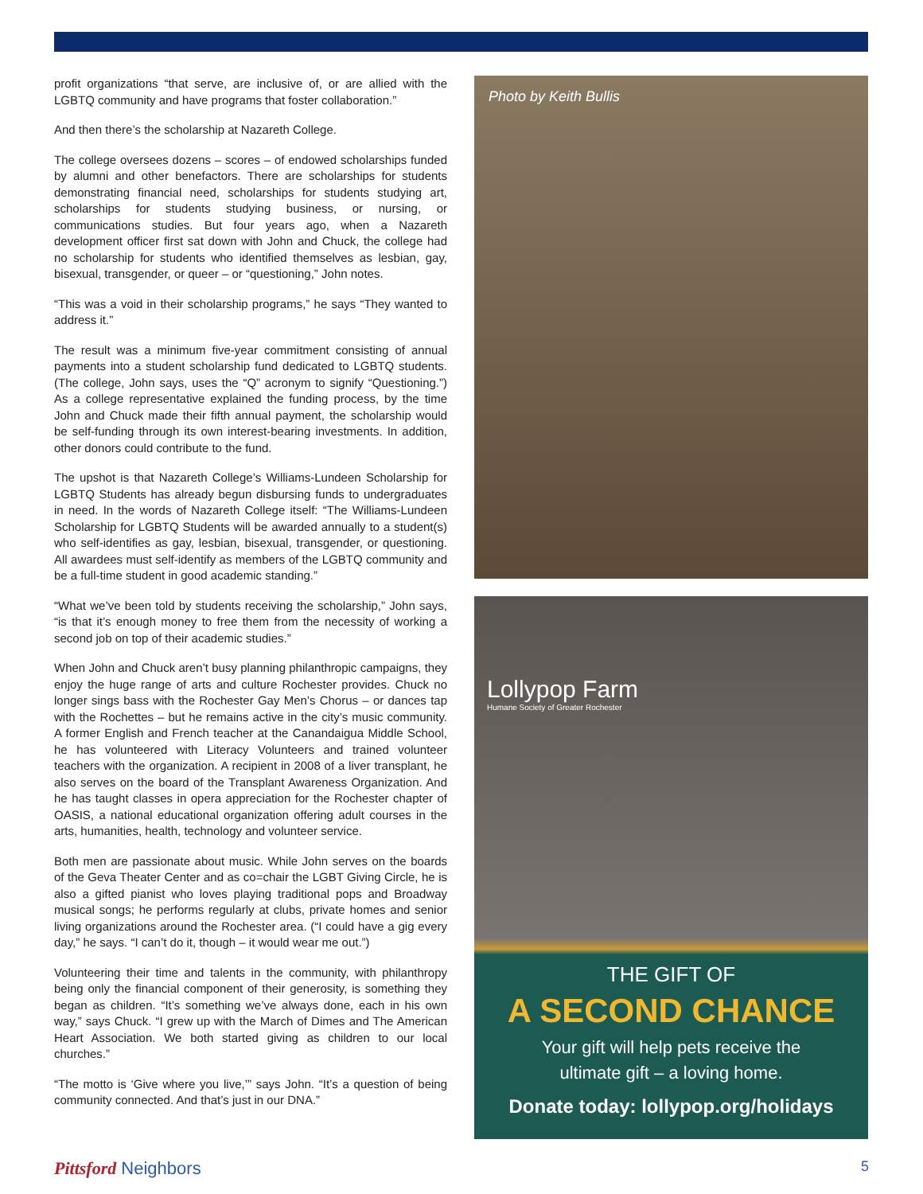profit organizations “that serve, are inclusive of, or are allied with the LGBTQ community and have programs that foster collaboration.”
And then there’s the scholarship at Nazareth College.
The college oversees dozens – scores – of endowed scholarships funded by alumni and other benefactors. There are scholarships for students demonstrating financial need, scholarships for students studying art, scholarships for students studying business, or nursing, or communications studies. But four years ago, when a Nazareth development officer first sat down with John and Chuck, the college had no scholarship for students who identified themselves as lesbian, gay, bisexual, transgender, or queer – or “questioning,” John notes.
“This was a void in their scholarship programs,” he says “They wanted to address it.”
The result was a minimum five-year commitment consisting of annual payments into a student scholarship fund dedicated to LGBTQ students. (The college, John says, uses the “Q” acronym to signify “Questioning.”) As a college representative explained the funding process, by the time John and Chuck made their fifth annual payment, the scholarship would be self-funding through its own interest-bearing investments. In addition, other donors could contribute to the fund.
The upshot is that Nazareth College’s Williams-Lundeen Scholarship for LGBTQ Students has already begun disbursing funds to undergraduates in need. In the words of Nazareth College itself: “The Williams-Lundeen Scholarship for LGBTQ Students will be awarded annually to a student(s) who self-identifies as gay, lesbian, bisexual, transgender, or questioning. All awardees must self-identify as members of the LGBTQ community and be a full-time student in good academic standing.”
“What we’ve been told by students receiving the scholarship,” John says, “is that it’s enough money to free them from the necessity of working a second job on top of their academic studies.”
When John and Chuck aren’t busy planning philanthropic campaigns, they enjoy the huge range of arts and culture Rochester provides. Chuck no longer sings bass with the Rochester Gay Men’s Chorus – or dances tap with the Rochettes – but he remains active in the city’s music community. A former English and French teacher at the Canandaigua Middle School, he has volunteered with Literacy Volunteers and trained volunteer teachers with the organization. A recipient in 2008 of a liver transplant, he also serves on the board of the Transplant Awareness Organization. And he has taught classes in opera appreciation for the Rochester chapter of OASIS, a national educational organization offering adult courses in the arts, humanities, health, technology and volunteer service.
Both men are passionate about music. While John serves on the boards of the Geva Theater Center and as co=chair the LGBT Giving Circle, he is also a gifted pianist who loves playing traditional pops and Broadway musical songs; he performs regularly at clubs, private homes and senior living organizations around the Rochester area. (“I could have a gig every day,” he says. “I can’t do it, though – it would wear me out.”)
Volunteering their time and talents in the community, with philanthropy being only the financial component of their generosity, is something they began as children. “It’s something we’ve always done, each in his own way,” says Chuck. “I grew up with the March of Dimes and The American Heart Association. We both started giving as children to our local churches.”
“The motto is ‘Give where you live,’” says John. “It’s a question of being community connected. And that’s just in our DNA.”
Photo by Keith Bullis
Lollypop Farm
Humane Society of Greater Rochester
THE GIFT OF
A SECOND CHANCE
Your gift will help pets receive the
ultimate gift – a loving home.
Donate today: lollypop.org/holidays
Pittsford Neighbors 5